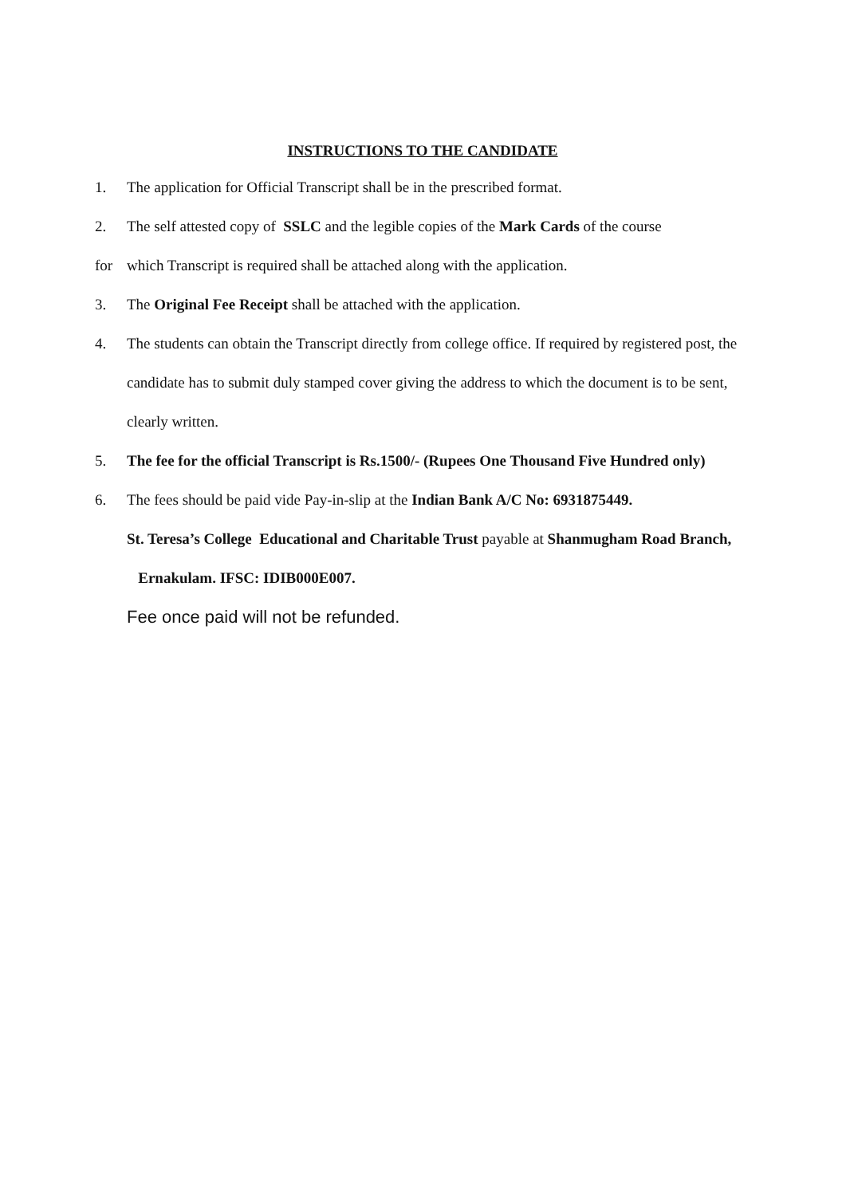INSTRUCTIONS TO THE CANDIDATE
1. The application for Official Transcript shall be in the prescribed format.
2. The self attested copy of SSLC and the legible copies of the Mark Cards of the course
for which Transcript is required shall be attached along with the application.
3. The Original Fee Receipt shall be attached with the application.
4. The students can obtain the Transcript directly from college office. If required by registered post, the candidate has to submit duly stamped cover giving the address to which the document is to be sent, clearly written.
5. The fee for the official Transcript is Rs.1500/- (Rupees One Thousand Five Hundred only)
6. The fees should be paid vide Pay-in-slip at the Indian Bank A/C No: 6931875449.
St. Teresa’s College Educational and Charitable Trust payable at Shanmugham Road Branch, Ernakulam. IFSC: IDIB000E007.
Fee once paid will not be refunded.